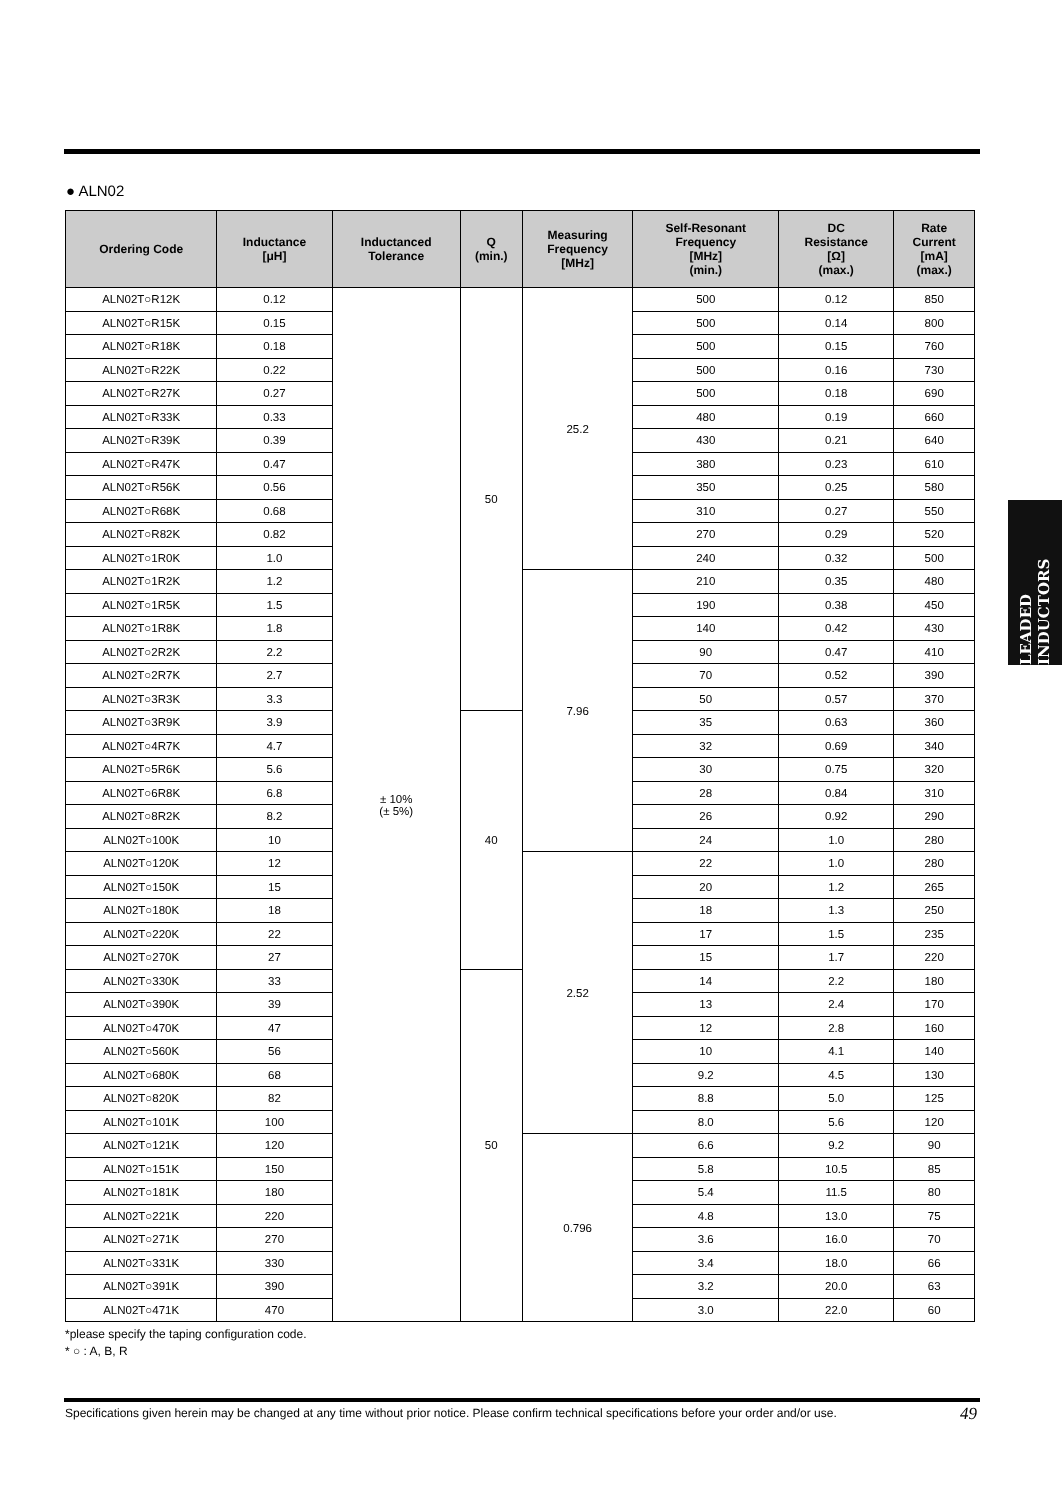● ALN02
LEADED INDUCTORS
| Ordering Code | Inductance [μH] | Inductanced Tolerance | Q (min.) | Measuring Frequency [MHz] | Self-Resonant Frequency [MHz] (min.) | DC Resistance [Ω] (max.) | Rate Current [mA] (max.) |
| --- | --- | --- | --- | --- | --- | --- | --- |
| ALN02T○R12K | 0.12 | ± 10% (± 5%) | 50 | 25.2 | 500 | 0.12 | 850 |
| ALN02T○R15K | 0.15 | | | | 500 | 0.14 | 800 |
| ALN02T○R18K | 0.18 | | | | 500 | 0.15 | 760 |
| ALN02T○R22K | 0.22 | | | | 500 | 0.16 | 730 |
| ALN02T○R27K | 0.27 | | | | 500 | 0.18 | 690 |
| ALN02T○R33K | 0.33 | | | | 480 | 0.19 | 660 |
| ALN02T○R39K | 0.39 | | | | 430 | 0.21 | 640 |
| ALN02T○R47K | 0.47 | | | | 380 | 0.23 | 610 |
| ALN02T○R56K | 0.56 | | | | 350 | 0.25 | 580 |
| ALN02T○R68K | 0.68 | | | | 310 | 0.27 | 550 |
| ALN02T○R82K | 0.82 | | | | 270 | 0.29 | 520 |
| ALN02T○1R0K | 1.0 | | | | 240 | 0.32 | 500 |
| ALN02T○1R2K | 1.2 | | | 7.96 | 210 | 0.35 | 480 |
| ALN02T○1R5K | 1.5 | | | | 190 | 0.38 | 450 |
| ALN02T○1R8K | 1.8 | | | | 140 | 0.42 | 430 |
| ALN02T○2R2K | 2.2 | | | | 90 | 0.47 | 410 |
| ALN02T○2R7K | 2.7 | | | | 70 | 0.52 | 390 |
| ALN02T○3R3K | 3.3 | | | | 50 | 0.57 | 370 |
| ALN02T○3R9K | 3.9 | | 40 | | 35 | 0.63 | 360 |
| ALN02T○4R7K | 4.7 | | | | 32 | 0.69 | 340 |
| ALN02T○5R6K | 5.6 | | | | 30 | 0.75 | 320 |
| ALN02T○6R8K | 6.8 | | | | 28 | 0.84 | 310 |
| ALN02T○8R2K | 8.2 | | | | 26 | 0.92 | 290 |
| ALN02T○100K | 10 | | | | 24 | 1.0 | 280 |
| ALN02T○120K | 12 | | | 2.52 | 22 | 1.0 | 280 |
| ALN02T○150K | 15 | | | | 20 | 1.2 | 265 |
| ALN02T○180K | 18 | | | | 18 | 1.3 | 250 |
| ALN02T○220K | 22 | | | | 17 | 1.5 | 235 |
| ALN02T○270K | 27 | | | | 15 | 1.7 | 220 |
| ALN02T○330K | 33 | | 50 | | 14 | 2.2 | 180 |
| ALN02T○390K | 39 | | | | 13 | 2.4 | 170 |
| ALN02T○470K | 47 | | | | 12 | 2.8 | 160 |
| ALN02T○560K | 56 | | | | 10 | 4.1 | 140 |
| ALN02T○680K | 68 | | | | 9.2 | 4.5 | 130 |
| ALN02T○820K | 82 | | | | 8.8 | 5.0 | 125 |
| ALN02T○101K | 100 | | | | 8.0 | 5.6 | 120 |
| ALN02T○121K | 120 | | | 0.796 | 6.6 | 9.2 | 90 |
| ALN02T○151K | 150 | | | | 5.8 | 10.5 | 85 |
| ALN02T○181K | 180 | | | | 5.4 | 11.5 | 80 |
| ALN02T○221K | 220 | | | | 4.8 | 13.0 | 75 |
| ALN02T○271K | 270 | | | | 3.6 | 16.0 | 70 |
| ALN02T○331K | 330 | | | | 3.4 | 18.0 | 66 |
| ALN02T○391K | 390 | | | | 3.2 | 20.0 | 63 |
| ALN02T○471K | 470 | | | | 3.0 | 22.0 | 60 |
*please specify the taping configuration code.
* ○ : A, B, R
Specifications given herein may be changed at any time without prior notice. Please confirm technical specifications before your order and/or use.
49